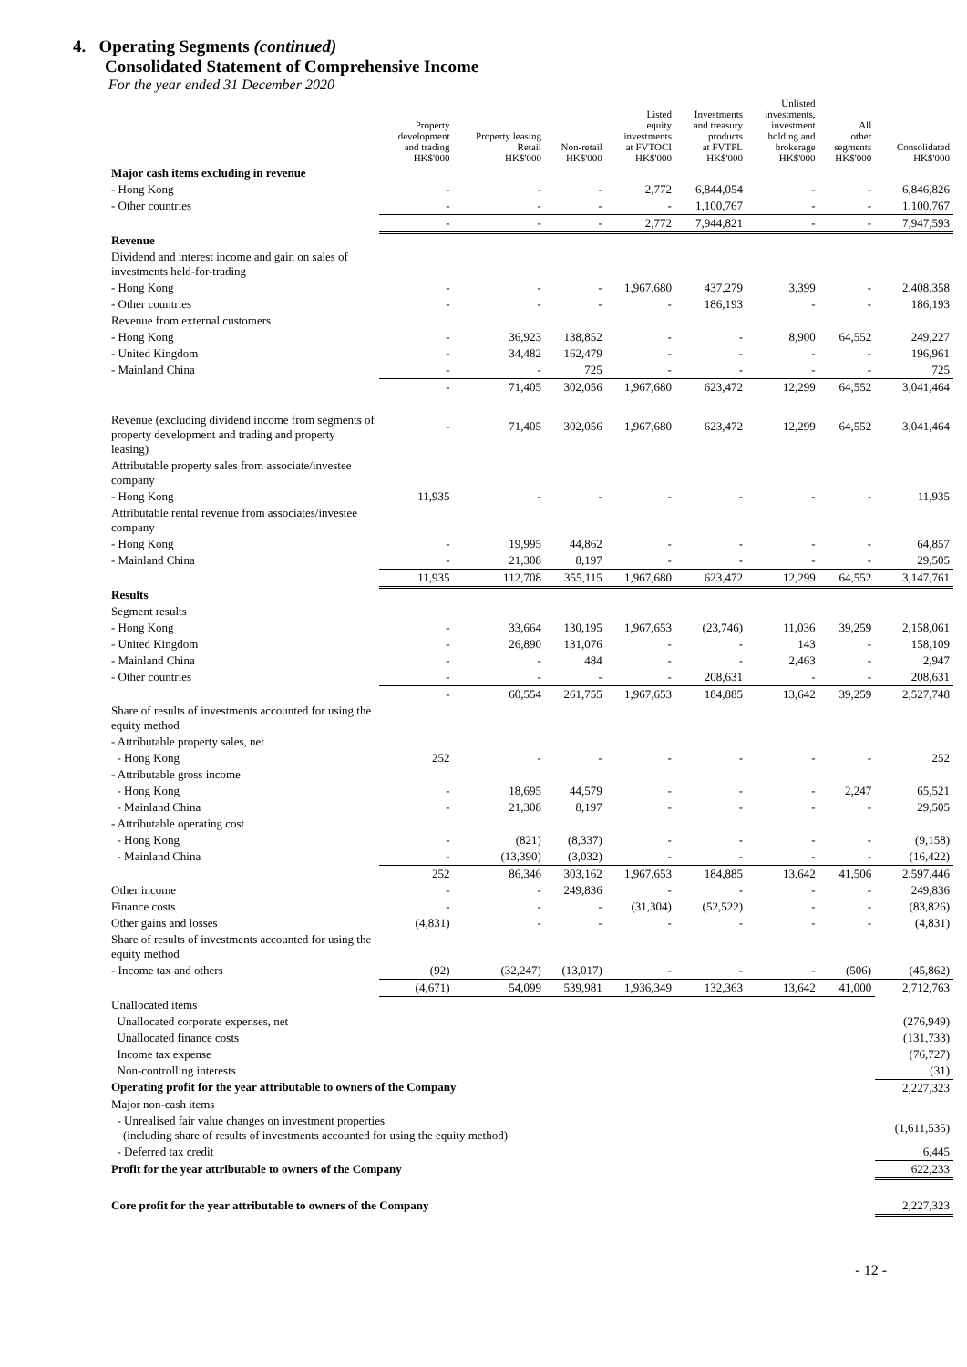4. Operating Segments (continued)
Consolidated Statement of Comprehensive Income
For the year ended 31 December 2020
| | Property development and trading HK$'000 | Property leasing Retail HK$'000 | Non-retail HK$'000 | Listed equity investments at FVTOCI HK$'000 | Investments and treasury products at FVTPL HK$'000 | Unlisted investments, investment holding and brokerage HK$'000 | All other segments HK$'000 | Consolidated HK$'000 |
| --- | --- | --- | --- | --- | --- | --- | --- | --- |
| Major cash items excluding in revenue | | | | | | | | |
| - Hong Kong | - | - | - | 2,772 | 6,844,054 | - | - | 6,846,826 |
| - Other countries | - | - | - | - | 1,100,767 | - | - | 1,100,767 |
| | - | - | - | 2,772 | 7,944,821 | - | - | 7,947,593 |
| Revenue | | | | | | | | |
| Dividend and interest income and gain on sales of investments held-for-trading | | | | | | | | |
| - Hong Kong | - | - | - | 1,967,680 | 437,279 | 3,399 | - | 2,408,358 |
| - Other countries | - | - | - | - | 186,193 | - | - | 186,193 |
| Revenue from external customers | | | | | | | | |
| - Hong Kong | - | 36,923 | 138,852 | - | - | 8,900 | 64,552 | 249,227 |
| - United Kingdom | - | 34,482 | 162,479 | - | - | - | - | 196,961 |
| - Mainland China | - | - | 725 | - | - | - | - | 725 |
| | - | 71,405 | 302,056 | 1,967,680 | 623,472 | 12,299 | 64,552 | 3,041,464 |
| Revenue (excluding dividend income from segments of property development and trading and property leasing) | - | 71,405 | 302,056 | 1,967,680 | 623,472 | 12,299 | 64,552 | 3,041,464 |
| Attributable property sales from associate/investee company | | | | | | | | |
| - Hong Kong | 11,935 | - | - | - | - | - | - | 11,935 |
| Attributable rental revenue from associates/investee company | | | | | | | | |
| - Hong Kong | - | 19,995 | 44,862 | - | - | - | - | 64,857 |
| - Mainland China | - | 21,308 | 8,197 | - | - | - | - | 29,505 |
| | 11,935 | 112,708 | 355,115 | 1,967,680 | 623,472 | 12,299 | 64,552 | 3,147,761 |
| Results | | | | | | | | |
| Segment results | | | | | | | | |
| - Hong Kong | - | 33,664 | 130,195 | 1,967,653 | (23,746) | 11,036 | 39,259 | 2,158,061 |
| - United Kingdom | - | 26,890 | 131,076 | - | - | 143 | - | 158,109 |
| - Mainland China | - | - | 484 | - | - | 2,463 | - | 2,947 |
| - Other countries | - | - | - | - | 208,631 | - | - | 208,631 |
| | - | 60,554 | 261,755 | 1,967,653 | 184,885 | 13,642 | 39,259 | 2,527,748 |
| Share of results of investments accounted for using the equity method | | | | | | | | |
| - Attributable property sales, net | | | | | | | | |
| - Hong Kong | 252 | - | - | - | - | - | - | 252 |
| - Attributable gross income | | | | | | | | |
| - Hong Kong | - | 18,695 | 44,579 | - | - | - | 2,247 | 65,521 |
| - Mainland China | - | 21,308 | 8,197 | - | - | - | - | 29,505 |
| - Attributable operating cost | | | | | | | | |
| - Hong Kong | - | (821) | (8,337) | - | - | - | - | (9,158) |
| - Mainland China | - | (13,390) | (3,032) | - | - | - | - | (16,422) |
| | 252 | 86,346 | 303,162 | 1,967,653 | 184,885 | 13,642 | 41,506 | 2,597,446 |
| Other income | - | - | 249,836 | - | - | - | - | 249,836 |
| Finance costs | - | - | - | (31,304) | (52,522) | - | - | (83,826) |
| Other gains and losses | (4,831) | - | - | - | - | - | - | (4,831) |
| Share of results of investments accounted for using the equity method | | | | | | | | |
| - Income tax and others | (92) | (32,247) | (13,017) | - | - | - | (506) | (45,862) |
| | (4,671) | 54,099 | 539,981 | 1,936,349 | 132,363 | 13,642 | 41,000 | 2,712,763 |
| Unallocated items | | | | | | | | |
| Unallocated corporate expenses, net | | | | | | | | (276,949) |
| Unallocated finance costs | | | | | | | | (131,733) |
| Income tax expense | | | | | | | | (76,727) |
| Non-controlling interests | | | | | | | | (31) |
| Operating profit for the year attributable to owners of the Company | | | | | | | | 2,227,323 |
| Major non-cash items | | | | | | | | |
| - Unrealised fair value changes on investment properties (including share of results of investments accounted for using the equity method) | | | | | | | | (1,611,535) |
| - Deferred tax credit | | | | | | | | 6,445 |
| Profit for the year attributable to owners of the Company | | | | | | | | 622,233 |
| Core profit for the year attributable to owners of the Company | | | | | | | | 2,227,323 |
- 12 -